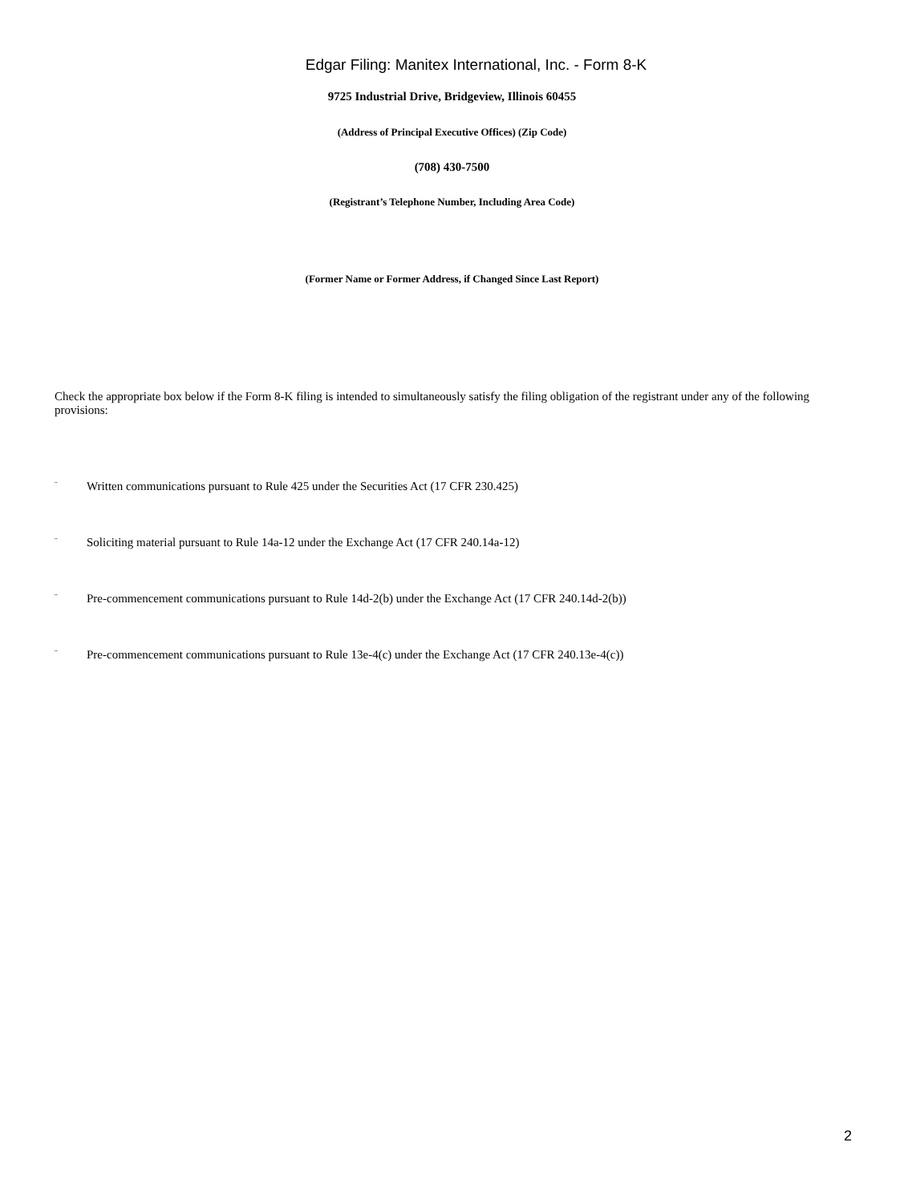Edgar Filing: Manitex International, Inc. - Form 8-K
9725 Industrial Drive, Bridgeview, Illinois 60455
(Address of Principal Executive Offices) (Zip Code)
(708) 430-7500
(Registrant’s Telephone Number, Including Area Code)
(Former Name or Former Address, if Changed Since Last Report)
Check the appropriate box below if the Form 8-K filing is intended to simultaneously satisfy the filing obligation of the registrant under any of the following provisions:
¨ Written communications pursuant to Rule 425 under the Securities Act (17 CFR 230.425)
¨ Soliciting material pursuant to Rule 14a-12 under the Exchange Act (17 CFR 240.14a-12)
¨ Pre-commencement communications pursuant to Rule 14d-2(b) under the Exchange Act (17 CFR 240.14d-2(b))
¨ Pre-commencement communications pursuant to Rule 13e-4(c) under the Exchange Act (17 CFR 240.13e-4(c))
2